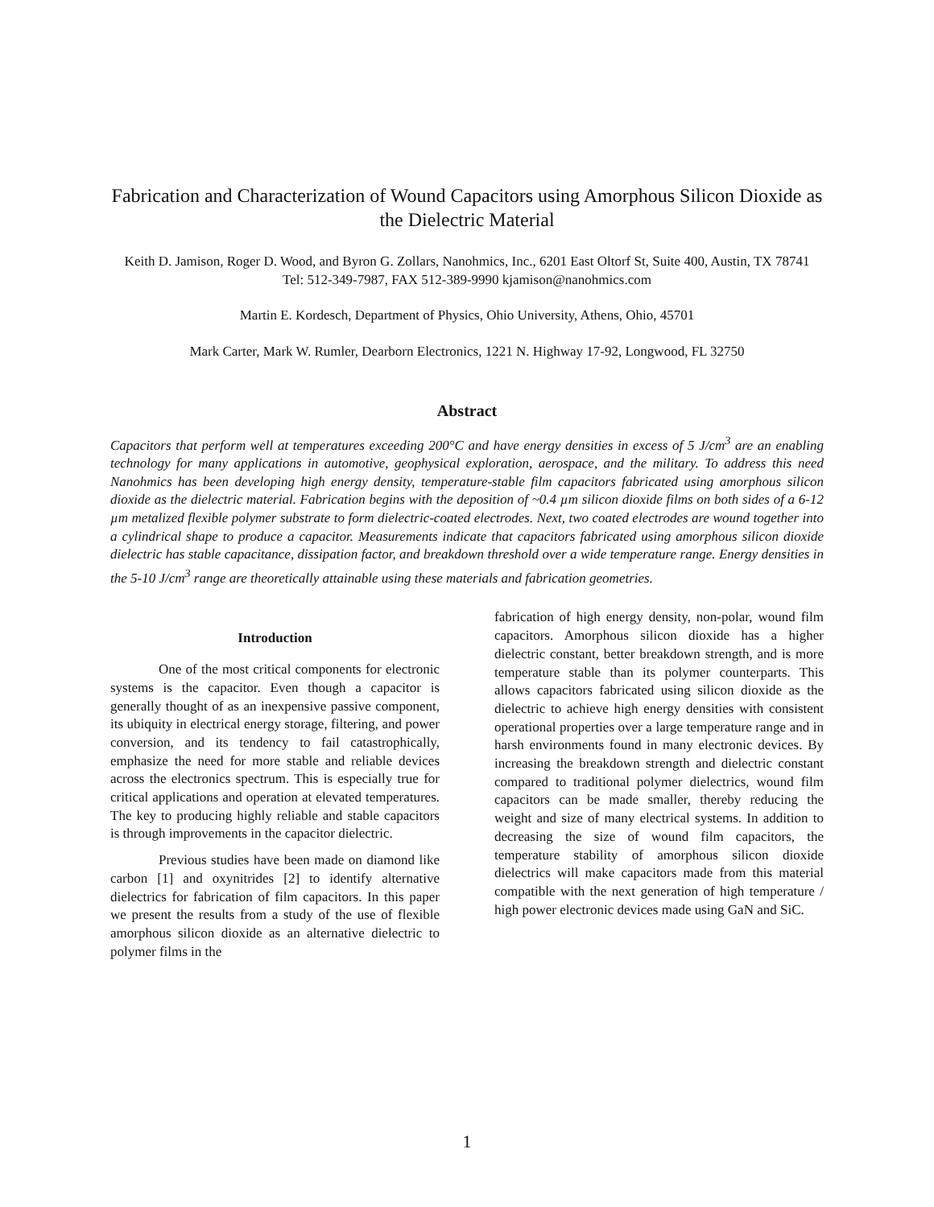Fabrication and Characterization of Wound Capacitors using Amorphous Silicon Dioxide as the Dielectric Material
Keith D. Jamison, Roger D. Wood, and Byron G. Zollars, Nanohmics, Inc., 6201 East Oltorf St, Suite 400, Austin, TX 78741
Tel: 512-349-7987, FAX 512-389-9990 kjamison@nanohmics.com
Martin E. Kordesch, Department of Physics, Ohio University, Athens, Ohio, 45701
Mark Carter, Mark W. Rumler, Dearborn Electronics, 1221 N. Highway 17-92, Longwood, FL 32750
Abstract
Capacitors that perform well at temperatures exceeding 200°C and have energy densities in excess of 5 J/cm<sup>3</sup> are an enabling technology for many applications in automotive, geophysical exploration, aerospace, and the military. To address this need Nanohmics has been developing high energy density, temperature-stable film capacitors fabricated using amorphous silicon dioxide as the dielectric material. Fabrication begins with the deposition of ~0.4 µm silicon dioxide films on both sides of a 6-12 µm metalized flexible polymer substrate to form dielectric-coated electrodes. Next, two coated electrodes are wound together into a cylindrical shape to produce a capacitor. Measurements indicate that capacitors fabricated using amorphous silicon dioxide dielectric has stable capacitance, dissipation factor, and breakdown threshold over a wide temperature range. Energy densities in the 5-10 J/cm<sup>3</sup> range are theoretically attainable using these materials and fabrication geometries.
Introduction
One of the most critical components for electronic systems is the capacitor. Even though a capacitor is generally thought of as an inexpensive passive component, its ubiquity in electrical energy storage, filtering, and power conversion, and its tendency to fail catastrophically, emphasize the need for more stable and reliable devices across the electronics spectrum. This is especially true for critical applications and operation at elevated temperatures. The key to producing highly reliable and stable capacitors is through improvements in the capacitor dielectric.
Previous studies have been made on diamond like carbon [1] and oxynitrides [2] to identify alternative dielectrics for fabrication of film capacitors. In this paper we present the results from a study of the use of flexible amorphous silicon dioxide as an alternative dielectric to polymer films in the
fabrication of high energy density, non-polar, wound film capacitors. Amorphous silicon dioxide has a higher dielectric constant, better breakdown strength, and is more temperature stable than its polymer counterparts. This allows capacitors fabricated using silicon dioxide as the dielectric to achieve high energy densities with consistent operational properties over a large temperature range and in harsh environments found in many electronic devices. By increasing the breakdown strength and dielectric constant compared to traditional polymer dielectrics, wound film capacitors can be made smaller, thereby reducing the weight and size of many electrical systems. In addition to decreasing the size of wound film capacitors, the temperature stability of amorphous silicon dioxide dielectrics will make capacitors made from this material compatible with the next generation of high temperature / high power electronic devices made using GaN and SiC.
1